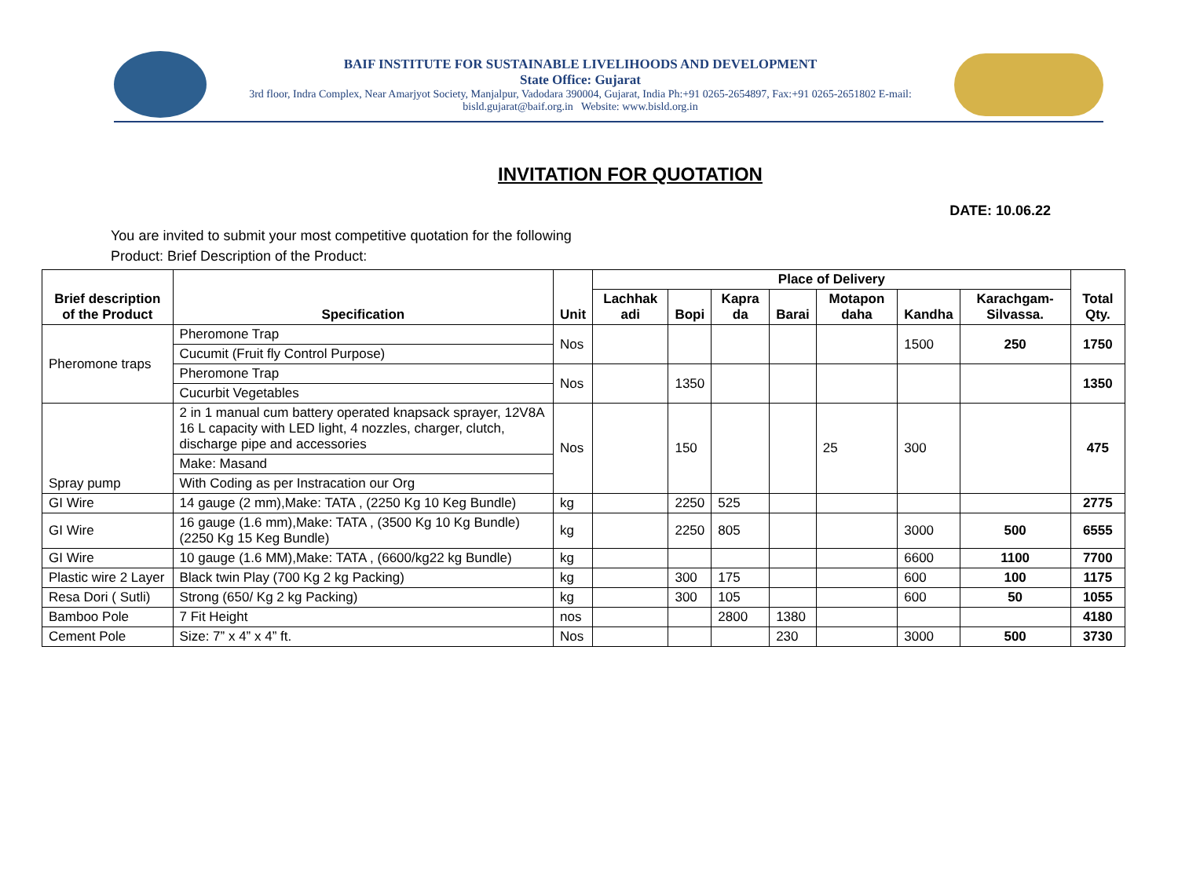BAIF INSTITUTE FOR SUSTAINABLE LIVELIHOODS AND DEVELOPMENT
State Office: Gujarat
3rd floor, Indra Complex, Near Amarjyot Society, Manjalpur, Vadodara 390004, Gujarat, India Ph:+91 0265-2654897, Fax:+91 0265-2651802 E-mail:
bisld.gujarat@baif.org.in Website: www.bisld.org.in
INVITATION FOR QUOTATION
DATE: 10.06.22
You are invited to submit your most competitive quotation for the following
Product: Brief Description of the Product:
| Brief description of the Product | Specification | Unit | Place of Delivery | | | | | | | Total Qty. |
| --- | --- | --- | --- | --- | --- | --- | --- | --- | --- | --- |
| | | | Lachhak adi | Bopi | Kapra da | Barai | Motapon daha | Kandha | Karachgam-Silvassa. | |
| Pheromone traps | Pheromone Trap | Nos | | | | | | 1500 | 250 | 1750 |
| | Cucumit (Fruit fly Control Purpose) | | | | | | | | | |
| | Pheromone Trap | Nos | | 1350 | | | | | | 1350 |
| | Cucurbit Vegetables | | | | | | | | | |
| Spray pump | 2 in 1 manual cum battery operated knapsack sprayer, 12V8A 16 L capacity with LED light, 4 nozzles, charger, clutch, discharge pipe and accessories | Nos | | 150 | | | 25 | 300 | | 475 |
| | Make: Masand | | | | | | | | | |
| | With Coding as per Instracation our Org | | | | | | | | | |
| GI Wire | 14 gauge (2 mm),Make: TATA , (2250 Kg 10 Keg Bundle) | kg | | 2250 | 525 | | | | | 2775 |
| GI Wire | 16 gauge (1.6 mm),Make: TATA , (3500 Kg 10 Kg Bundle) (2250 Kg 15 Keg Bundle) | kg | | 2250 | 805 | | | 3000 | 500 | 6555 |
| GI Wire | 10 gauge (1.6 MM),Make: TATA , (6600/kg22 kg Bundle) | kg | | | | | | 6600 | 1100 | 7700 |
| Plastic wire 2 Layer | Black twin Play (700 Kg 2 kg Packing) | kg | | 300 | 175 | | | 600 | 100 | 1175 |
| Resa Dori ( Sutli) | Strong (650/ Kg 2 kg Packing) | kg | | 300 | 105 | | | 600 | 50 | 1055 |
| Bamboo Pole | 7 Fit Height | nos | | | 2800 | 1380 | | | | 4180 |
| Cement Pole | Size: 7” x 4” x 4” ft. | Nos | | | | 230 | | 3000 | 500 | 3730 |